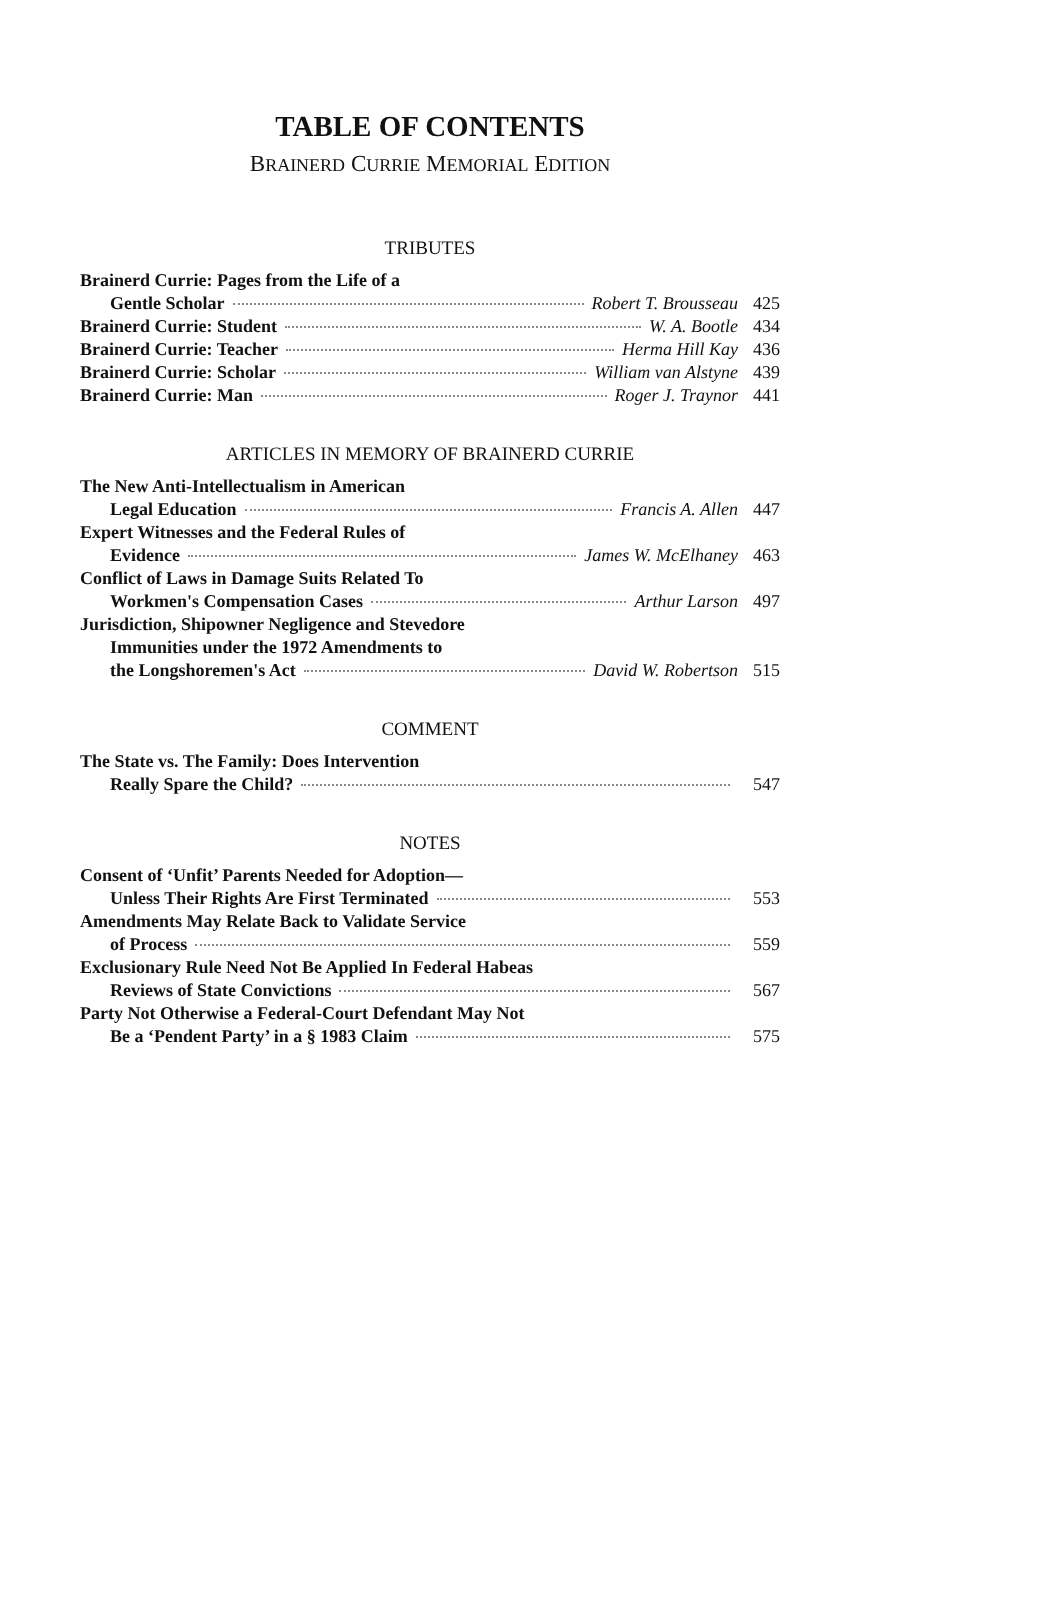TABLE OF CONTENTS
BRAINERD CURRIE MEMORIAL EDITION
TRIBUTES
Brainerd Currie: Pages from the Life of a
Gentle Scholar Robert T. Brousseau 425
Brainerd Currie: Student W. A. Bootle 434
Brainerd Currie: Teacher Herma Hill Kay 436
Brainerd Currie: Scholar William van Alstyne 439
Brainerd Currie: Man Roger J. Traynor 441
ARTICLES IN MEMORY OF BRAINERD CURRIE
The New Anti-Intellectualism in American
Legal Education Francis A. Allen 447
Expert Witnesses and the Federal Rules of
Evidence James W. McElhaney 463
Conflict of Laws in Damage Suits Related To
Workmen's Compensation Cases Arthur Larson 497
Jurisdiction, Shipowner Negligence and Stevedore
Immunities under the 1972 Amendments to
the Longshoremen's Act David W. Robertson 515
COMMENT
The State vs. The Family: Does Intervention
Really Spare the Child? 547
NOTES
Consent of ‘Unfit’ Parents Needed for Adoption—
Unless Their Rights Are First Terminated 553
Amendments May Relate Back to Validate Service
of Process 559
Exclusionary Rule Need Not Be Applied In Federal Habeas
Reviews of State Convictions 567
Party Not Otherwise a Federal-Court Defendant May Not
Be a ‘Pendent Party’ in a § 1983 Claim 575